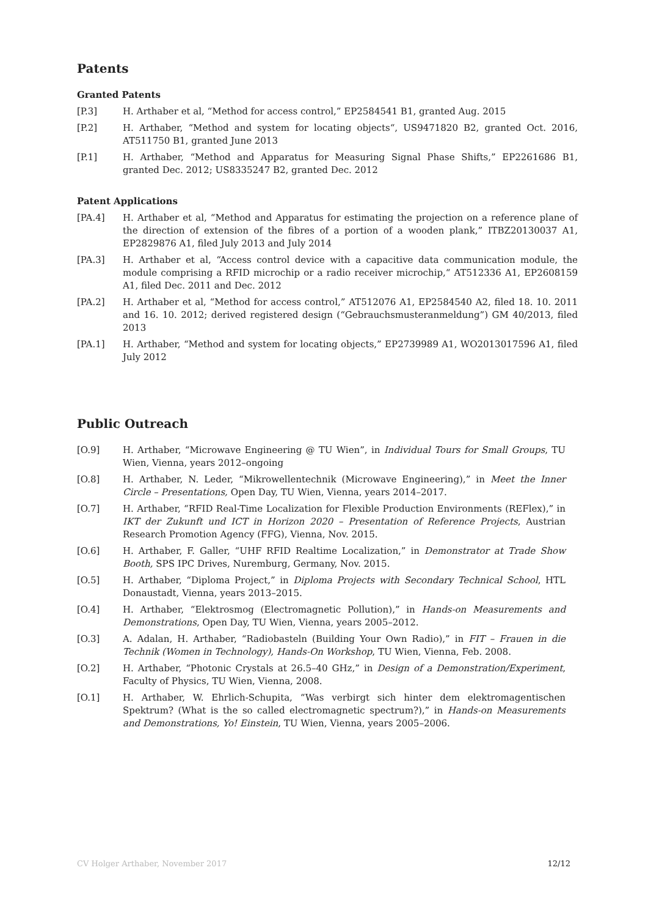Patents
Granted Patents
[P.3] H. Arthaber et al, “Method for access control,” EP2584541 B1, granted Aug. 2015
[P.2] H. Arthaber, “Method and system for locating objects“, US9471820 B2, granted Oct. 2016, AT511750 B1, granted June 2013
[P.1] H. Arthaber, “Method and Apparatus for Measuring Signal Phase Shifts,” EP2261686 B1, granted Dec. 2012; US8335247 B2, granted Dec. 2012
Patent Applications
[PA.4] H. Arthaber et al, “Method and Apparatus for estimating the projection on a reference plane of the direction of extension of the fibres of a portion of a wooden plank,” ITBZ20130037 A1, EP2829876 A1, filed July 2013 and July 2014
[PA.3] H. Arthaber et al, “Access control device with a capacitive data communication module, the module comprising a RFID microchip or a radio receiver microchip,“ AT512336 A1, EP2608159 A1, filed Dec. 2011 and Dec. 2012
[PA.2] H. Arthaber et al, “Method for access control,” AT512076 A1, EP2584540 A2, filed 18. 10. 2011 and 16. 10. 2012; derived registered design (“Gebrauchsmusteranmeldung”) GM 40/2013, filed 2013
[PA.1] H. Arthaber, “Method and system for locating objects,” EP2739989 A1, WO2013017596 A1, filed July 2012
Public Outreach
[O.9] H. Arthaber, “Microwave Engineering @ TU Wien”, in Individual Tours for Small Groups, TU Wien, Vienna, years 2012–ongoing
[O.8] H. Arthaber, N. Leder, “Mikrowellentechnik (Microwave Engineering),” in Meet the Inner Circle – Presentations, Open Day, TU Wien, Vienna, years 2014–2017.
[O.7] H. Arthaber, “RFID Real-Time Localization for Flexible Production Environments (REFlex),” in IKT der Zukunft und ICT in Horizon 2020 – Presentation of Reference Projects, Austrian Research Promotion Agency (FFG), Vienna, Nov. 2015.
[O.6] H. Arthaber, F. Galler, “UHF RFID Realtime Localization,” in Demonstrator at Trade Show Booth, SPS IPC Drives, Nuremburg, Germany, Nov. 2015.
[O.5] H. Arthaber, “Diploma Project,” in Diploma Projects with Secondary Technical School, HTL Donaustadt, Vienna, years 2013–2015.
[O.4] H. Arthaber, “Elektrosmog (Electromagnetic Pollution),” in Hands-on Measurements and Demonstrations, Open Day, TU Wien, Vienna, years 2005–2012.
[O.3] A. Adalan, H. Arthaber, “Radiobasteln (Building Your Own Radio),” in FIT – Frauen in die Technik (Women in Technology), Hands-On Workshop, TU Wien, Vienna, Feb. 2008.
[O.2] H. Arthaber, “Photonic Crystals at 26.5–40 GHz,” in Design of a Demonstration/Experiment, Faculty of Physics, TU Wien, Vienna, 2008.
[O.1] H. Arthaber, W. Ehrlich-Schupita, “Was verbirgt sich hinter dem elektromagentischen Spektrum? (What is the so called electromagnetic spectrum?),” in Hands-on Measurements and Demonstrations, Yo! Einstein, TU Wien, Vienna, years 2005–2006.
CV Holger Arthaber, November 2017 12/12